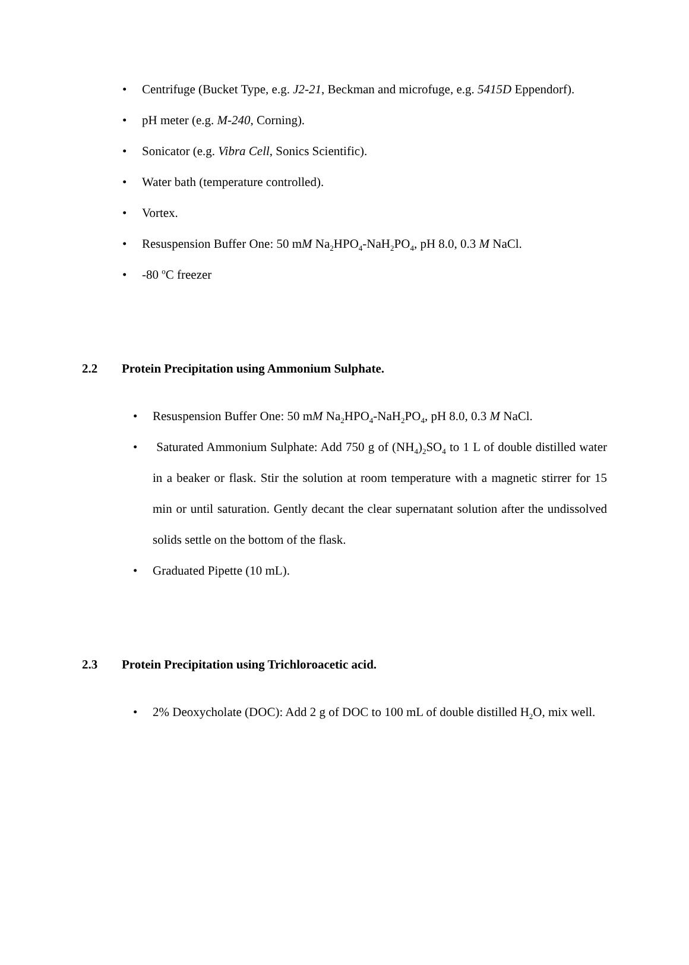• Centrifuge (Bucket Type, e.g. J2-21, Beckman and microfuge, e.g. 5415D Eppendorf).
• pH meter (e.g. M-240, Corning).
• Sonicator (e.g. Vibra Cell, Sonics Scientific).
• Water bath (temperature controlled).
• Vortex.
• Resuspension Buffer One: 50 mM Na<sub>2</sub>HPO<sub>4</sub>-NaH<sub>2</sub>PO<sub>4</sub>, pH 8.0, 0.3 M NaCl.
• -80 <sup>o</sup>C freezer
2.2 Protein Precipitation using Ammonium Sulphate.
• Resuspension Buffer One: 50 mM Na<sub>2</sub>HPO<sub>4</sub>-NaH<sub>2</sub>PO<sub>4</sub>, pH 8.0, 0.3 M NaCl.
• Saturated Ammonium Sulphate: Add 750 g of (NH<sub>4</sub>)<sub>2</sub>SO<sub>4</sub> to 1 L of double distilled water in a beaker or flask. Stir the solution at room temperature with a magnetic stirrer for 15 min or until saturation. Gently decant the clear supernatant solution after the undissolved solids settle on the bottom of the flask.
• Graduated Pipette (10 mL).
2.3 Protein Precipitation using Trichloroacetic acid.
• 2% Deoxycholate (DOC): Add 2 g of DOC to 100 mL of double distilled H<sub>2</sub>O, mix well.